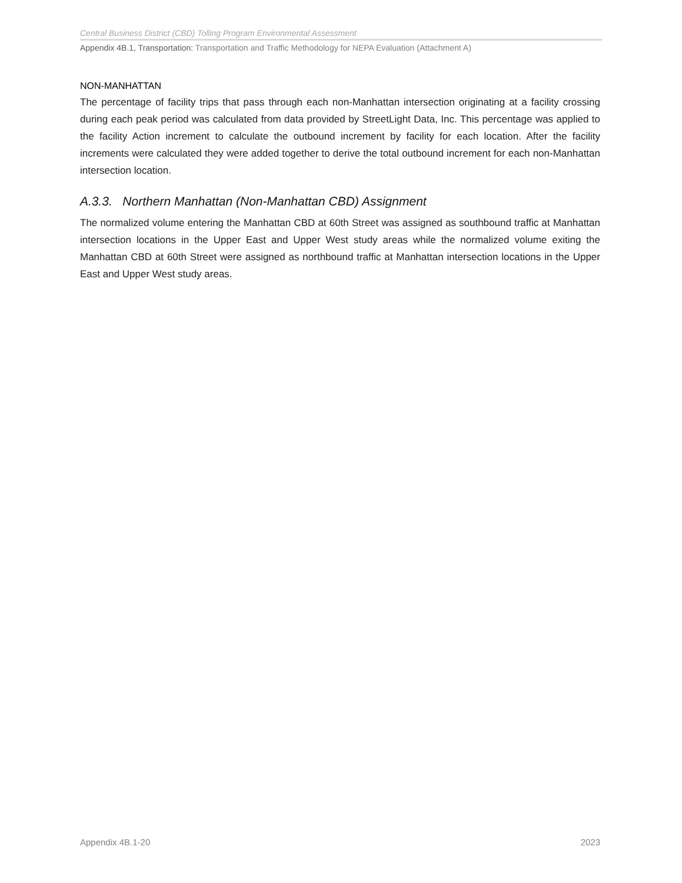Central Business District (CBD) Tolling Program Environmental Assessment
Appendix 4B.1, Transportation: Transportation and Traffic Methodology for NEPA Evaluation (Attachment A)
NON-MANHATTAN
The percentage of facility trips that pass through each non-Manhattan intersection originating at a facility crossing during each peak period was calculated from data provided by StreetLight Data, Inc. This percentage was applied to the facility Action increment to calculate the outbound increment by facility for each location. After the facility increments were calculated they were added together to derive the total outbound increment for each non-Manhattan intersection location.
A.3.3. Northern Manhattan (Non-Manhattan CBD) Assignment
The normalized volume entering the Manhattan CBD at 60th Street was assigned as southbound traffic at Manhattan intersection locations in the Upper East and Upper West study areas while the normalized volume exiting the Manhattan CBD at 60th Street were assigned as northbound traffic at Manhattan intersection locations in the Upper East and Upper West study areas.
Appendix 4B.1-20 2023